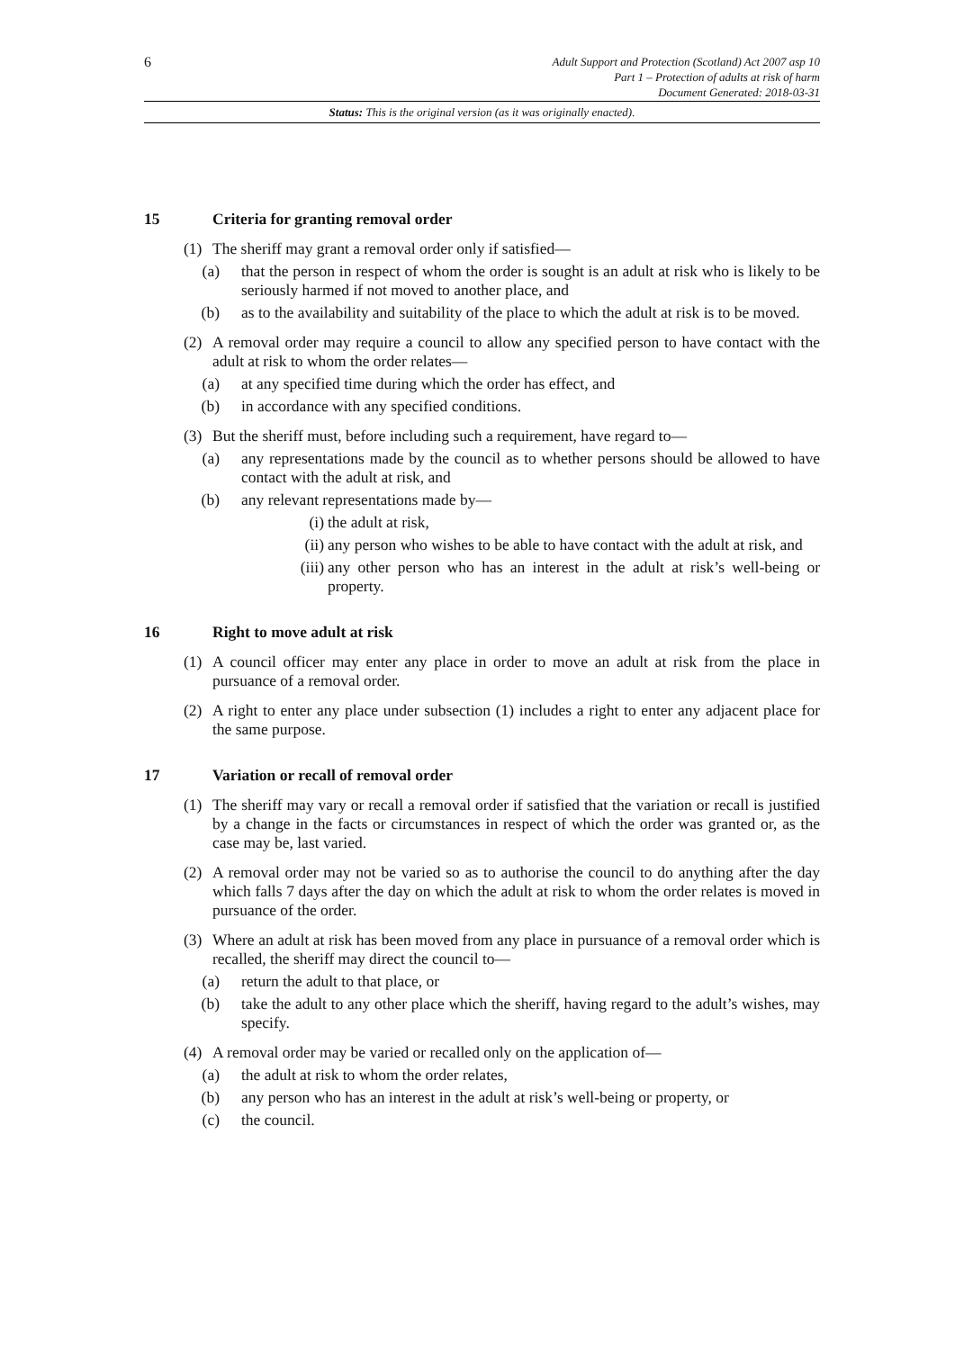6
Adult Support and Protection (Scotland) Act 2007 asp 10
Part 1 – Protection of adults at risk of harm
Document Generated: 2018-03-31
Status: This is the original version (as it was originally enacted).
15 Criteria for granting removal order
(1) The sheriff may grant a removal order only if satisfied—
(a) that the person in respect of whom the order is sought is an adult at risk who is likely to be seriously harmed if not moved to another place, and
(b) as to the availability and suitability of the place to which the adult at risk is to be moved.
(2) A removal order may require a council to allow any specified person to have contact with the adult at risk to whom the order relates—
(a) at any specified time during which the order has effect, and
(b) in accordance with any specified conditions.
(3) But the sheriff must, before including such a requirement, have regard to—
(a) any representations made by the council as to whether persons should be allowed to have contact with the adult at risk, and
(b) any relevant representations made by—
(i) the adult at risk,
(ii) any person who wishes to be able to have contact with the adult at risk, and
(iii) any other person who has an interest in the adult at risk’s well-being or property.
16 Right to move adult at risk
(1) A council officer may enter any place in order to move an adult at risk from the place in pursuance of a removal order.
(2) A right to enter any place under subsection (1) includes a right to enter any adjacent place for the same purpose.
17 Variation or recall of removal order
(1) The sheriff may vary or recall a removal order if satisfied that the variation or recall is justified by a change in the facts or circumstances in respect of which the order was granted or, as the case may be, last varied.
(2) A removal order may not be varied so as to authorise the council to do anything after the day which falls 7 days after the day on which the adult at risk to whom the order relates is moved in pursuance of the order.
(3) Where an adult at risk has been moved from any place in pursuance of a removal order which is recalled, the sheriff may direct the council to—
(a) return the adult to that place, or
(b) take the adult to any other place which the sheriff, having regard to the adult’s wishes, may specify.
(4) A removal order may be varied or recalled only on the application of—
(a) the adult at risk to whom the order relates,
(b) any person who has an interest in the adult at risk’s well-being or property, or
(c) the council.